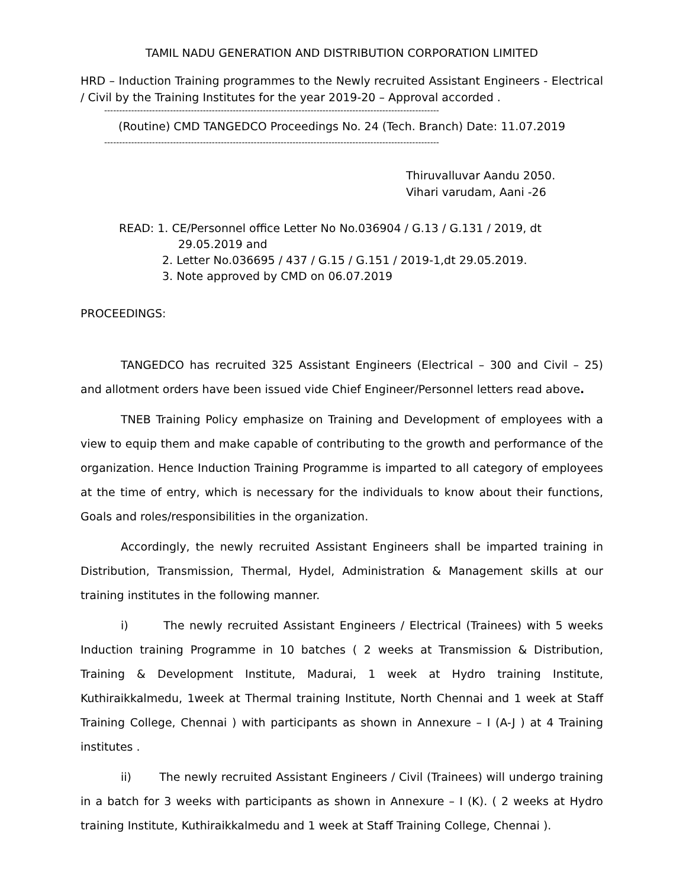TAMIL NADU GENERATION AND DISTRIBUTION CORPORATION LIMITED
HRD – Induction Training programmes to the Newly recruited Assistant Engineers - Electrical / Civil by the Training Institutes for the year 2019-20 – Approval accorded .
----------------------------------------------------------------------------------------------------------------
(Routine) CMD TANGEDCO Proceedings No. 24 (Tech. Branch) Date: 11.07.2019
----------------------------------------------------------------------------------------------------------------
Thiruvalluvar Aandu 2050.
Vihari varudam, Aani -26
READ: 1. CE/Personnel office Letter No No.036904 / G.13 / G.131 / 2019, dt
29.05.2019 and
2. Letter No.036695 / 437 / G.15 / G.151 / 2019-1,dt 29.05.2019.
3. Note approved by CMD on 06.07.2019
PROCEEDINGS:
TANGEDCO has recruited 325 Assistant Engineers (Electrical – 300 and Civil – 25) and allotment orders have been issued vide Chief Engineer/Personnel letters read above.
TNEB Training Policy emphasize on Training and Development of employees with a view to equip them and make capable of contributing to the growth and performance of the organization. Hence Induction Training Programme is imparted to all category of employees at the time of entry, which is necessary for the individuals to know about their functions, Goals and roles/responsibilities in the organization.
Accordingly, the newly recruited Assistant Engineers shall be imparted training in Distribution, Transmission, Thermal, Hydel, Administration & Management skills at our training institutes in the following manner.
i) The newly recruited Assistant Engineers / Electrical (Trainees) with 5 weeks Induction training Programme in 10 batches ( 2 weeks at Transmission & Distribution, Training & Development Institute, Madurai, 1 week at Hydro training Institute, Kuthiraikkalmedu, 1week at Thermal training Institute, North Chennai and 1 week at Staff Training College, Chennai ) with participants as shown in Annexure – I (A-J ) at 4 Training institutes .
ii) The newly recruited Assistant Engineers / Civil (Trainees) will undergo training in a batch for 3 weeks with participants as shown in Annexure – I (K). ( 2 weeks at Hydro training Institute, Kuthiraikkalmedu and 1 week at Staff Training College, Chennai ).